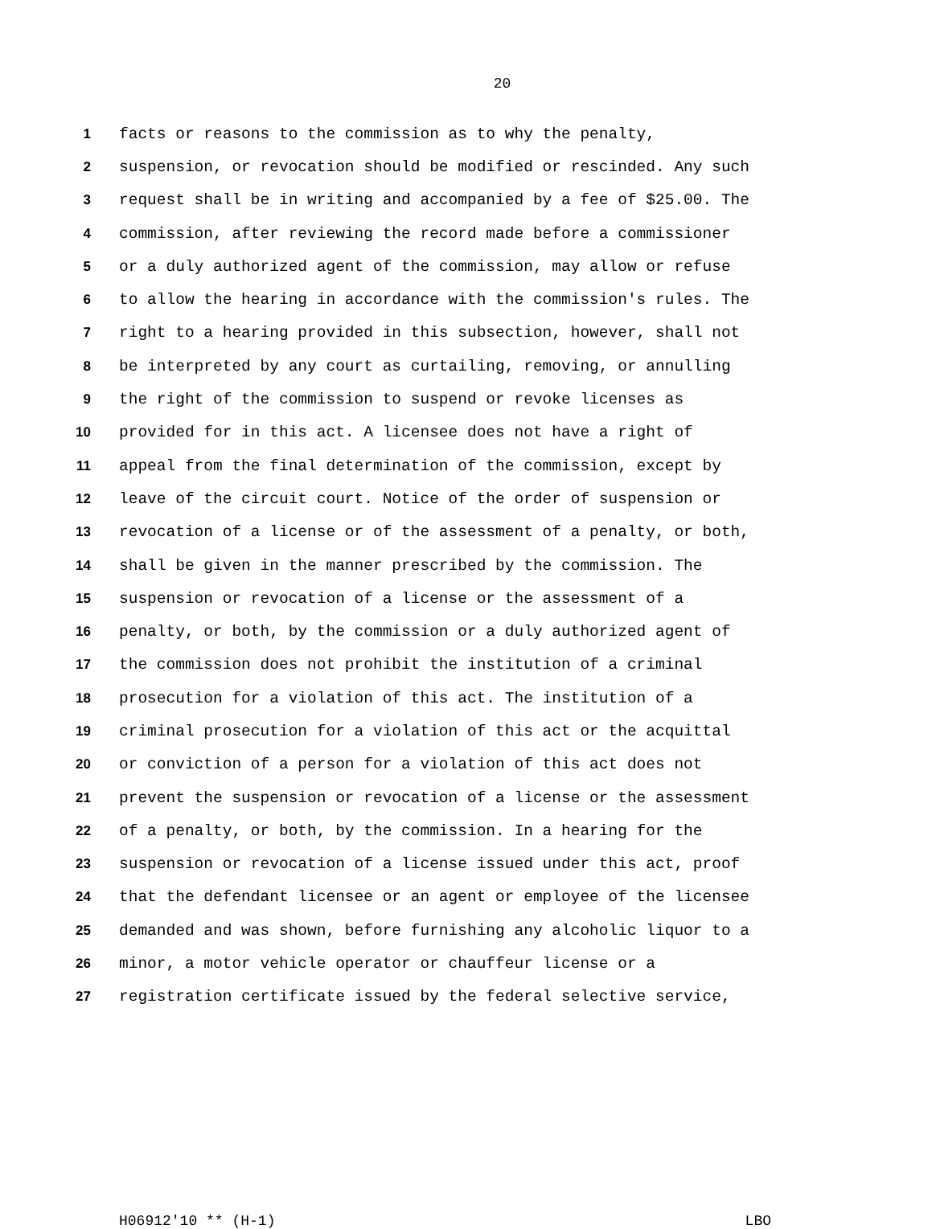20
1 facts or reasons to the commission as to why the penalty,
2 suspension, or revocation should be modified or rescinded. Any such
3 request shall be in writing and accompanied by a fee of $25.00. The
4 commission, after reviewing the record made before a commissioner
5 or a duly authorized agent of the commission, may allow or refuse
6 to allow the hearing in accordance with the commission's rules. The
7 right to a hearing provided in this subsection, however, shall not
8 be interpreted by any court as curtailing, removing, or annulling
9 the right of the commission to suspend or revoke licenses as
10 provided for in this act. A licensee does not have a right of
11 appeal from the final determination of the commission, except by
12 leave of the circuit court. Notice of the order of suspension or
13 revocation of a license or of the assessment of a penalty, or both,
14 shall be given in the manner prescribed by the commission. The
15 suspension or revocation of a license or the assessment of a
16 penalty, or both, by the commission or a duly authorized agent of
17 the commission does not prohibit the institution of a criminal
18 prosecution for a violation of this act. The institution of a
19 criminal prosecution for a violation of this act or the acquittal
20 or conviction of a person for a violation of this act does not
21 prevent the suspension or revocation of a license or the assessment
22 of a penalty, or both, by the commission. In a hearing for the
23 suspension or revocation of a license issued under this act, proof
24 that the defendant licensee or an agent or employee of the licensee
25 demanded and was shown, before furnishing any alcoholic liquor to a
26 minor, a motor vehicle operator or chauffeur license or a
27 registration certificate issued by the federal selective service,
H06912'10 ** (H-1) LBO